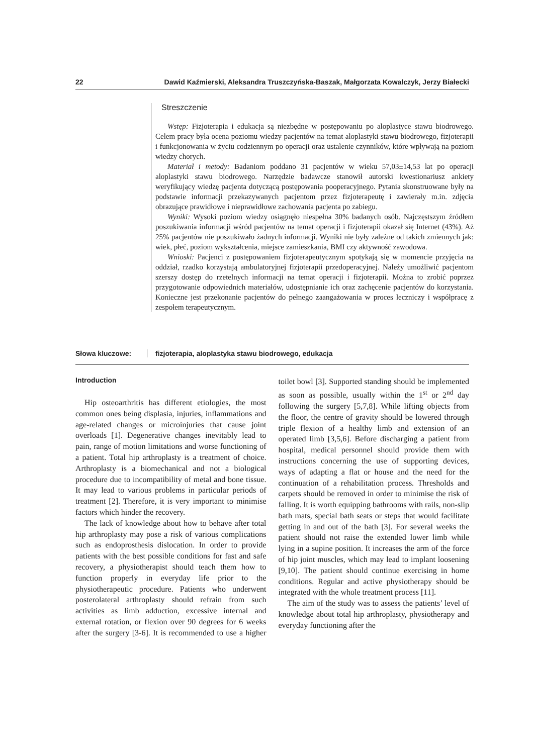22 Dawid Kaźmierski, Aleksandra Truszczyńska-Baszak, Małgorzata Kowalczyk, Jerzy Białecki
Streszczenie
Wstęp: Fizjoterapia i edukacja są niezbędne w postępowaniu po aloplastyce stawu biodrowego. Celem pracy była ocena poziomu wiedzy pacjentów na temat aloplastyki stawu biodrowego, fizjoterapii i funkcjonowania w życiu codziennym po operacji oraz ustalenie czynników, które wpływają na poziom wiedzy chorych.
Materiał i metody: Badaniom poddano 31 pacjentów w wieku 57,03±14,53 lat po operacji aloplastyki stawu biodrowego. Narzędzie badawcze stanowił autorski kwestionariusz ankiety weryfikujący wiedzę pacjenta dotyczącą postępowania pooperacyjnego. Pytania skonstruowane były na podstawie informacji przekazywanych pacjentom przez fizjoterapeutę i zawierały m.in. zdjęcia obrazujące prawidłowe i nieprawidłowe zachowania pacjenta po zabiegu.
Wyniki: Wysoki poziom wiedzy osiągnęło niespełna 30% badanych osób. Najczęstszym źródłem poszukiwania informacji wśród pacjentów na temat operacji i fizjoterapii okazał się Internet (43%). Aż 25% pacjentów nie poszukiwało żadnych informacji. Wyniki nie były zależne od takich zmiennych jak: wiek, płeć, poziom wykształcenia, miejsce zamieszkania, BMI czy aktywność zawodowa.
Wnioski: Pacjenci z postępowaniem fizjoterapeutycznym spotykają się w momencie przyjęcia na oddział, rzadko korzystają ambulatoryjnej fizjoterapii przedoperacyjnej. Należy umożliwić pacjentom szerszy dostęp do rzetelnych informacji na temat operacji i fizjoterapii. Można to zrobić poprzez przygotowanie odpowiednich materiałów, udostępnianie ich oraz zachęcenie pacjentów do korzystania. Konieczne jest przekonanie pacjentów do pełnego zaangażowania w proces leczniczy i współpracę z zespołem terapeutycznym.
Słowa kluczowe: fizjoterapia, aloplastyka stawu biodrowego, edukacja
Introduction
Hip osteoarthritis has different etiologies, the most common ones being displasia, injuries, inflammations and age-related changes or microinjuries that cause joint overloads [1]. Degenerative changes inevitably lead to pain, range of motion limitations and worse functioning of a patient. Total hip arthroplasty is a treatment of choice. Arthroplasty is a biomechanical and not a biological procedure due to incompatibility of metal and bone tissue. It may lead to various problems in particular periods of treatment [2]. Therefore, it is very important to minimise factors which hinder the recovery.
The lack of knowledge about how to behave after total hip arthroplasty may pose a risk of various complications such as endoprosthesis dislocation. In order to provide patients with the best possible conditions for fast and safe recovery, a physiotherapist should teach them how to function properly in everyday life prior to the physiotherapeutic procedure. Patients who underwent posterolateral arthroplasty should refrain from such activities as limb adduction, excessive internal and external rotation, or flexion over 90 degrees for 6 weeks after the surgery [3-6]. It is recommended to use a higher toilet bowl [3]. Supported standing should be implemented as soon as possible, usually within the 1<sup>st</sup> or 2<sup>nd</sup> day following the surgery [5,7,8]. While lifting objects from the floor, the centre of gravity should be lowered through triple flexion of a healthy limb and extension of an operated limb [3,5,6]. Before discharging a patient from hospital, medical personnel should provide them with instructions concerning the use of supporting devices, ways of adapting a flat or house and the need for the continuation of a rehabilitation process. Thresholds and carpets should be removed in order to minimise the risk of falling. It is worth equipping bathrooms with rails, non-slip bath mats, special bath seats or steps that would facilitate getting in and out of the bath [3]. For several weeks the patient should not raise the extended lower limb while lying in a supine position. It increases the arm of the force of hip joint muscles, which may lead to implant loosening [9,10]. The patient should continue exercising in home conditions. Regular and active physiotherapy should be integrated with the whole treatment process [11].
The aim of the study was to assess the patients’ level of knowledge about total hip arthroplasty, physiotherapy and everyday functioning after the